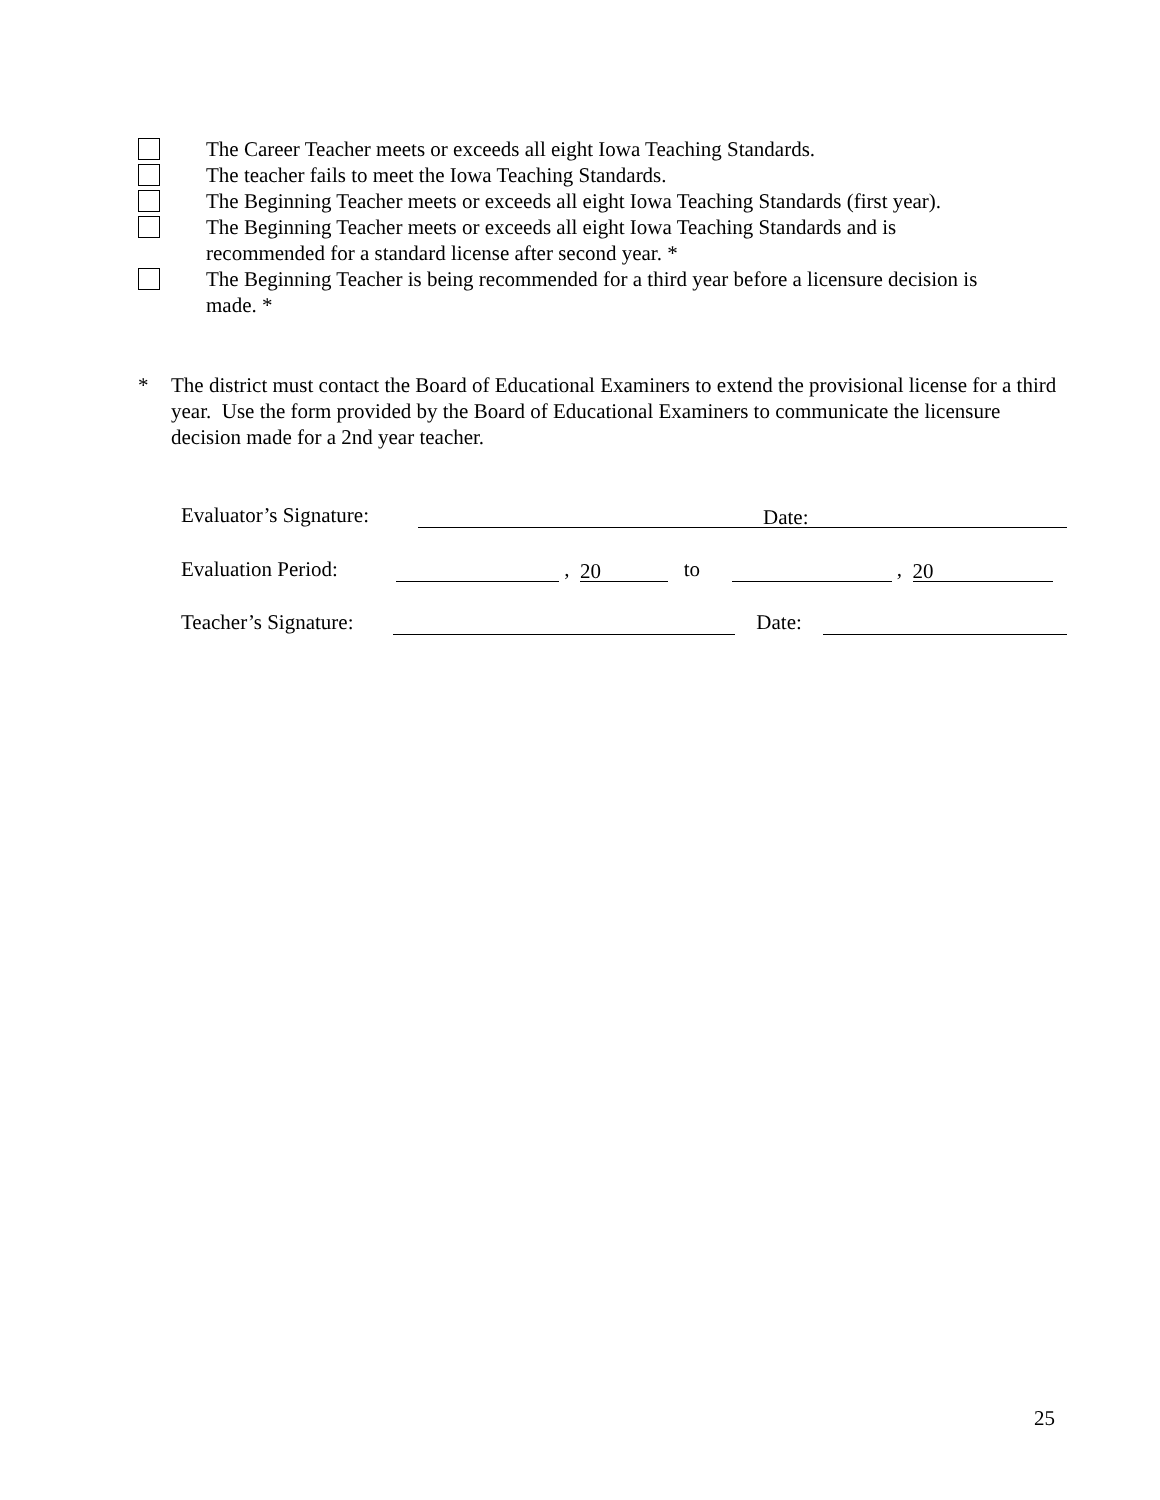The Career Teacher meets or exceeds all eight Iowa Teaching Standards.
The teacher fails to meet the Iowa Teaching Standards.
The Beginning Teacher meets or exceeds all eight Iowa Teaching Standards (first year).
The Beginning Teacher meets or exceeds all eight Iowa Teaching Standards and is
recommended for a standard license after second year. *
The Beginning Teacher is being recommended for a third year before a licensure decision is
made. *
* The district must contact the Board of Educational Examiners to extend the provisional license for a third year. Use the form provided by the Board of Educational Examiners to communicate the licensure decision made for a 2nd year teacher.
Evaluator’s Signature: Date:
Evaluation Period: , 20 to , 20
Teacher’s Signature: Date:
25